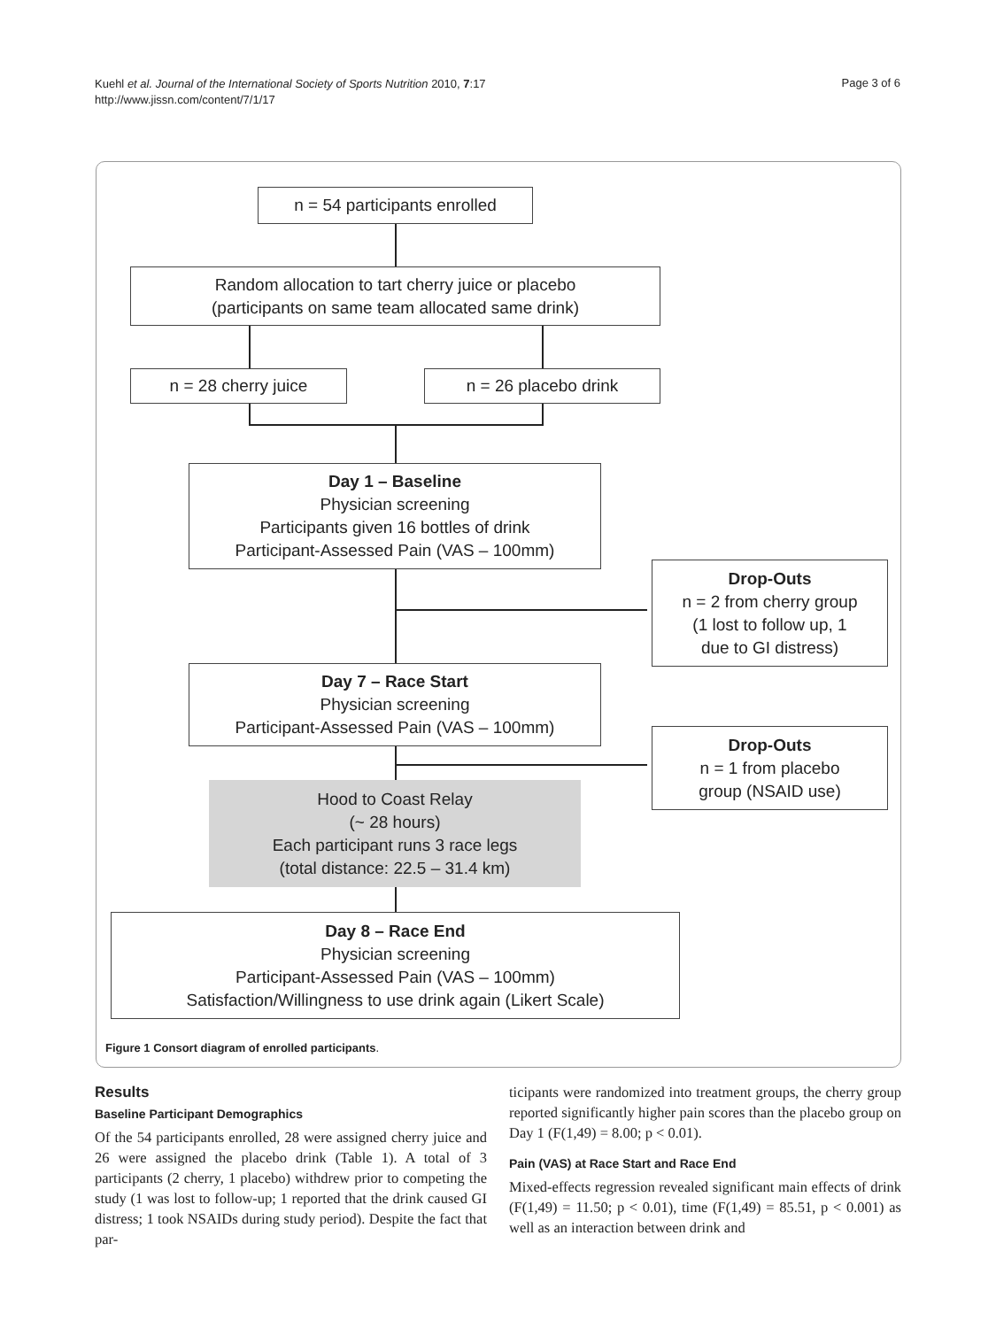Kuehl et al. Journal of the International Society of Sports Nutrition 2010, 7:17
http://www.jissn.com/content/7/1/17
Page 3 of 6
n = 54 participants enrolled
Random allocation to tart cherry juice or placebo
(participants on same team allocated same drink)
n = 28 cherry juice n = 26 placebo drink
Day 1 – Baseline
Physician screening
Participants given 16 bottles of drink
Participant-Assessed Pain (VAS – 100mm)
Drop-Outs
n = 2 from cherry group
(1 lost to follow up, 1
due to GI distress)
Day 7 – Race Start
Physician screening
Participant-Assessed Pain (VAS – 100mm)
Drop-Outs
n = 1 from placebo
group (NSAID use)
Hood to Coast Relay
(~ 28 hours)
Each participant runs 3 race legs
(total distance: 22.5 – 31.4 km)
Day 8 – Race End
Physician screening
Participant-Assessed Pain (VAS – 100mm)
Satisfaction/Willingness to use drink again (Likert Scale)
Figure 1 Consort diagram of enrolled participants.
Results
Baseline Participant Demographics
Of the 54 participants enrolled, 28 were assigned cherry juice and 26 were assigned the placebo drink (Table 1). A total of 3 participants (2 cherry, 1 placebo) withdrew prior to competing the study (1 was lost to follow-up; 1 reported that the drink caused GI distress; 1 took NSAIDs during study period). Despite the fact that par-
ticipants were randomized into treatment groups, the cherry group reported significantly higher pain scores than the placebo group on Day 1 (F(1,49) = 8.00; p < 0.01).
Pain (VAS) at Race Start and Race End
Mixed-effects regression revealed significant main effects of drink (F(1,49) = 11.50; p < 0.01), time (F(1,49) = 85.51, p < 0.001) as well as an interaction between drink and